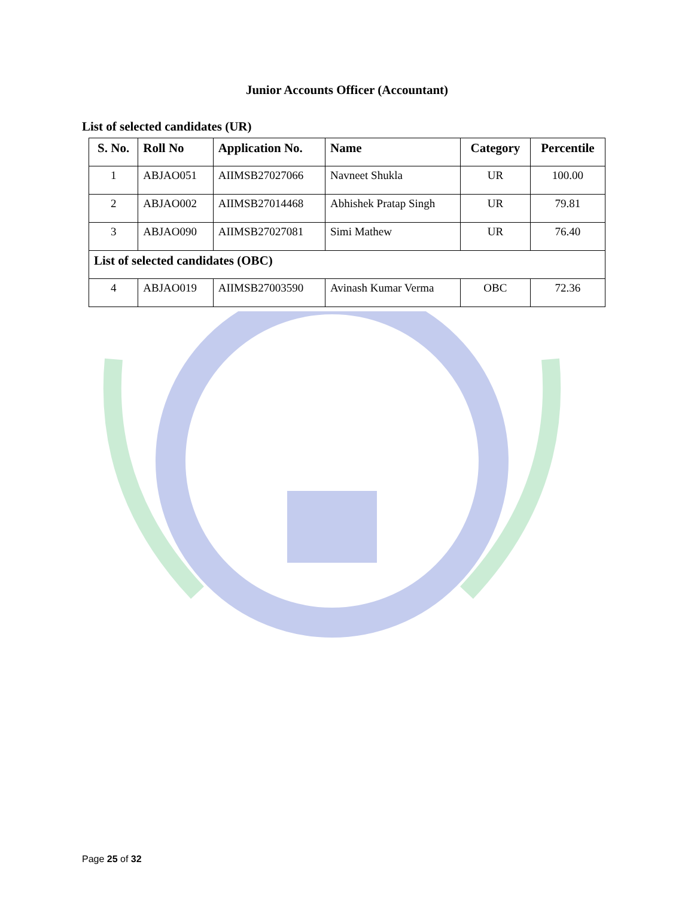Junior Accounts Officer (Accountant)
List of selected candidates (UR)
| S. No. | Roll No | Application No. | Name | Category | Percentile |
| --- | --- | --- | --- | --- | --- |
| 1 | ABJAO051 | AIIMSB27027066 | Navneet Shukla | UR | 100.00 |
| 2 | ABJAO002 | AIIMSB27014468 | Abhishek Pratap Singh | UR | 79.81 |
| 3 | ABJAO090 | AIIMSB27027081 | Simi Mathew | UR | 76.40 |
| List of selected candidates (OBC) | | | | | |
| 4 | ABJAO019 | AIIMSB27003590 | Avinash Kumar Verma | OBC | 72.36 |
Page 25 of 32